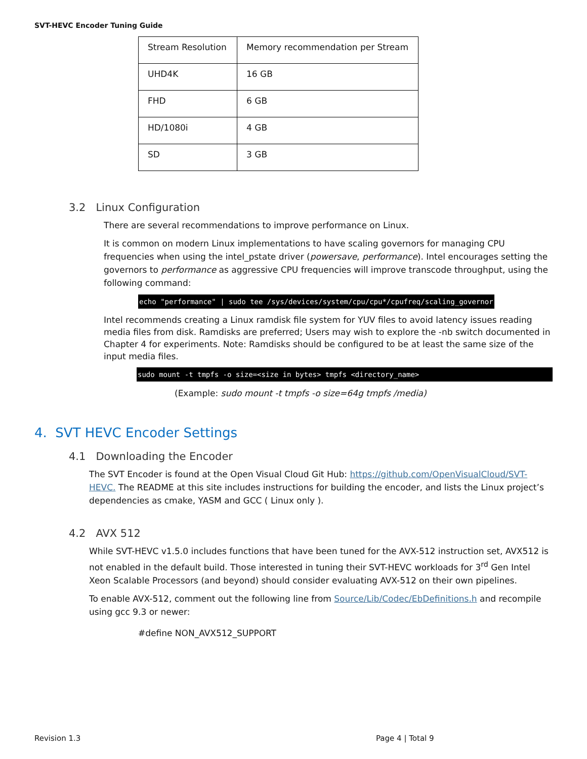SVT-HEVC Encoder Tuning Guide
| Stream Resolution | Memory recommendation per Stream |
| UHD4K | 16 GB |
| FHD | 6 GB |
| HD/1080i | 4 GB |
| SD | 3 GB |
3.2 Linux Configuration
There are several recommendations to improve performance on Linux.
It is common on modern Linux implementations to have scaling governors for managing CPU frequencies when using the intel_pstate driver (powersave, performance). Intel encourages setting the governors to performance as aggressive CPU frequencies will improve transcode throughput, using the following command:
echo "performance" | sudo tee /sys/devices/system/cpu/cpu*/cpufreq/scaling_governor
Intel recommends creating a Linux ramdisk file system for YUV files to avoid latency issues reading media files from disk. Ramdisks are preferred; Users may wish to explore the -nb switch documented in Chapter 4 for experiments. Note: Ramdisks should be configured to be at least the same size of the input media files.
sudo mount -t tmpfs -o size=<size in bytes> tmpfs <directory_name>
(Example: sudo mount -t tmpfs -o size=64g tmpfs /media)
4. SVT HEVC Encoder Settings
4.1 Downloading the Encoder
The SVT Encoder is found at the Open Visual Cloud Git Hub: https://github.com/OpenVisualCloud/SVT-HEVC. The README at this site includes instructions for building the encoder, and lists the Linux project’s dependencies as cmake, YASM and GCC ( Linux only ).
4.2 AVX 512
While SVT-HEVC v1.5.0 includes functions that have been tuned for the AVX-512 instruction set, AVX512 is not enabled in the default build. Those interested in tuning their SVT-HEVC workloads for 3<sup>rd</sup> Gen Intel Xeon Scalable Processors (and beyond) should consider evaluating AVX-512 on their own pipelines.
To enable AVX-512, comment out the following line from Source/Lib/Codec/EbDefinitions.h and recompile using gcc 9.3 or newer:
#define NON_AVX512_SUPPORT
Revision 1.3 Page 4 | Total 9